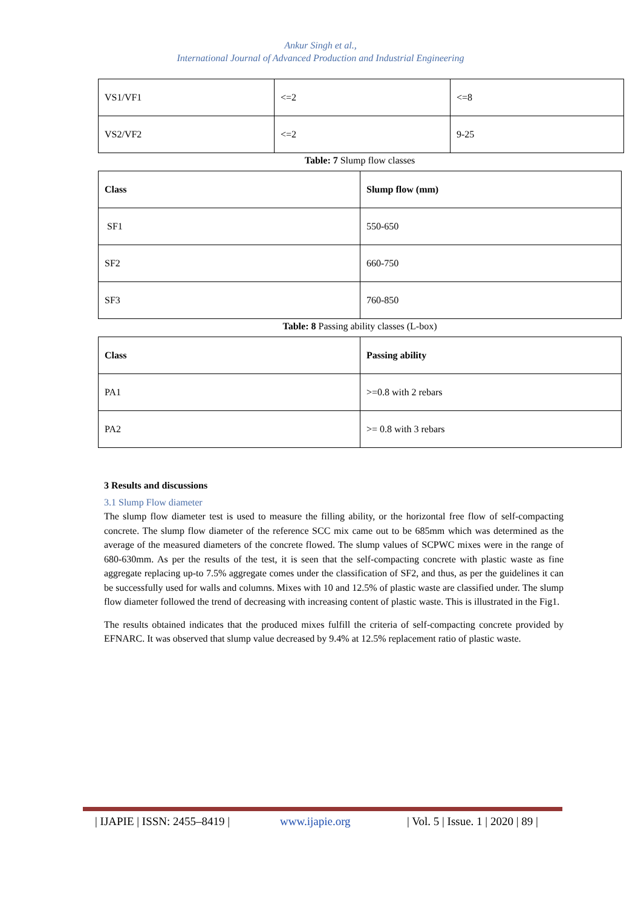Ankur Singh et al.,
International Journal of Advanced Production and Industrial Engineering
| VS1/VF1 | <=2 | <=8 |
| VS2/VF2 | <=2 | 9-25 |
Table: 7 Slump flow classes
| Class | Slump flow (mm) |
| SF1 | 550-650 |
| SF2 | 660-750 |
| SF3 | 760-850 |
Table: 8 Passing ability classes (L-box)
| Class | Passing ability |
| PA1 | >=0.8 with 2 rebars |
| PA2 | >= 0.8 with 3 rebars |
3 Results and discussions
3.1 Slump Flow diameter
The slump flow diameter test is used to measure the filling ability, or the horizontal free flow of self-compacting concrete. The slump flow diameter of the reference SCC mix came out to be 685mm which was determined as the average of the measured diameters of the concrete flowed. The slump values of SCPWC mixes were in the range of 680-630mm. As per the results of the test, it is seen that the self-compacting concrete with plastic waste as fine aggregate replacing up-to 7.5% aggregate comes under the classification of SF2, and thus, as per the guidelines it can be successfully used for walls and columns. Mixes with 10 and 12.5% of plastic waste are classified under. The slump flow diameter followed the trend of decreasing with increasing content of plastic waste. This is illustrated in the Fig1.
The results obtained indicates that the produced mixes fulfill the criteria of self-compacting concrete provided by EFNARC. It was observed that slump value decreased by 9.4% at 12.5% replacement ratio of plastic waste.
| IJAPIE | ISSN: 2455–8419 | www.ijapie.org | Vol. 5 | Issue. 1 | 2020 | 89 |